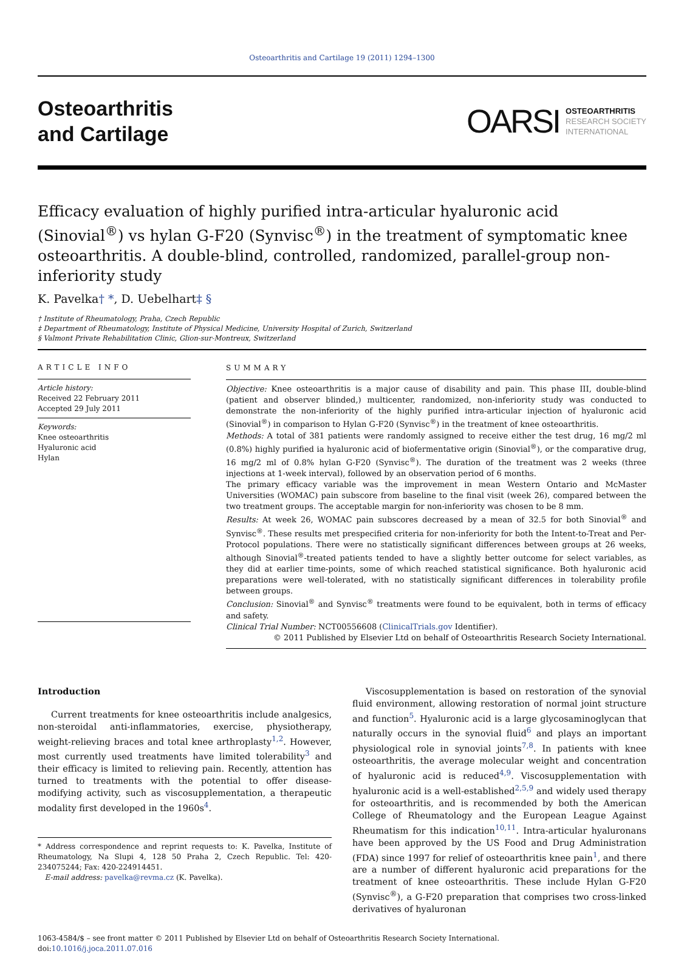Osteoarthritis and Cartilage 19 (2011) 1294–1300
Osteoarthritis
and Cartilage
OARSI
OSTEOARTHRITIS
RESEARCH SOCIETY
INTERNATIONAL
Efficacy evaluation of highly purified intra-articular hyaluronic acid (Sinovial<sup>®</sup>) vs hylan G-F20 (Synvisc<sup>®</sup>) in the treatment of symptomatic knee osteoarthritis. A double-blind, controlled, randomized, parallel-group non-inferiority study
K. Pavelka† *, D. Uebelhart‡ §
† Institute of Rheumatology, Praha, Czech Republic
‡ Department of Rheumatology, Institute of Physical Medicine, University Hospital of Zurich, Switzerland
§ Valmont Private Rehabilitation Clinic, Glion-sur-Montreux, Switzerland
ARTICLE INFO
Article history:
Received 22 February 2011
Accepted 29 July 2011
Keywords:
Knee osteoarthritis
Hyaluronic acid
Hylan
SUMMARY
Objective: Knee osteoarthritis is a major cause of disability and pain. This phase III, double-blind (patient and observer blinded,) multicenter, randomized, non-inferiority study was conducted to demonstrate the non-inferiority of the highly purified intra-articular injection of hyaluronic acid (Sinovial<sup>®</sup>) in comparison to Hylan G-F20 (Synvisc<sup>®</sup>) in the treatment of knee osteoarthritis.
Methods: A total of 381 patients were randomly assigned to receive either the test drug, 16 mg/2 ml (0.8%) highly purified ia hyaluronic acid of biofermentative origin (Sinovial<sup>®</sup>), or the comparative drug, 16 mg/2 ml of 0.8% hylan G-F20 (Synvisc<sup>®</sup>). The duration of the treatment was 2 weeks (three injections at 1-week interval), followed by an observation period of 6 months.
The primary efficacy variable was the improvement in mean Western Ontario and McMaster Universities (WOMAC) pain subscore from baseline to the final visit (week 26), compared between the two treatment groups. The acceptable margin for non-inferiority was chosen to be 8 mm.
Results: At week 26, WOMAC pain subscores decreased by a mean of 32.5 for both Sinovial<sup>®</sup> and Synvisc<sup>®</sup>. These results met prespecified criteria for non-inferiority for both the Intent-to-Treat and Per-Protocol populations. There were no statistically significant differences between groups at 26 weeks, although Sinovial<sup>®</sup>-treated patients tended to have a slightly better outcome for select variables, as they did at earlier time-points, some of which reached statistical significance. Both hyaluronic acid preparations were well-tolerated, with no statistically significant differences in tolerability profile between groups.
Conclusion: Sinovial<sup>®</sup> and Synvisc<sup>®</sup> treatments were found to be equivalent, both in terms of efficacy and safety.
Clinical Trial Number: NCT00556608 (ClinicalTrials.gov Identifier).
© 2011 Published by Elsevier Ltd on behalf of Osteoarthritis Research Society International.
Introduction
Current treatments for knee osteoarthritis include analgesics, non-steroidal anti-inflammatories, exercise, physiotherapy, weight-relieving braces and total knee arthroplasty<sup>1,2</sup>. However, most currently used treatments have limited tolerability<sup>3</sup> and their efficacy is limited to relieving pain. Recently, attention has turned to treatments with the potential to offer disease-modifying activity, such as viscosupplementation, a therapeutic modality first developed in the 1960s<sup>4</sup>.
* Address correspondence and reprint requests to: K. Pavelka, Institute of Rheumatology, Na Slupi 4, 128 50 Praha 2, Czech Republic. Tel: 420-234075244; Fax: 420-224914451.
E-mail address: pavelka@revma.cz (K. Pavelka).
Viscosupplementation is based on restoration of the synovial fluid environment, allowing restoration of normal joint structure and function<sup>5</sup>. Hyaluronic acid is a large glycosaminoglycan that naturally occurs in the synovial fluid<sup>6</sup> and plays an important physiological role in synovial joints<sup>7,8</sup>. In patients with knee osteoarthritis, the average molecular weight and concentration of hyaluronic acid is reduced<sup>4,9</sup>. Viscosupplementation with hyaluronic acid is a well-established<sup>2,5,9</sup> and widely used therapy for osteoarthritis, and is recommended by both the American College of Rheumatology and the European League Against Rheumatism for this indication<sup>10,11</sup>. Intra-articular hyaluronans have been approved by the US Food and Drug Administration (FDA) since 1997 for relief of osteoarthritis knee pain<sup>1</sup>, and there are a number of different hyaluronic acid preparations for the treatment of knee osteoarthritis. These include Hylan G-F20 (Synvisc<sup>®</sup>), a G-F20 preparation that comprises two cross-linked derivatives of hyaluronan
1063-4584/$ – see front matter © 2011 Published by Elsevier Ltd on behalf of Osteoarthritis Research Society International.
doi:10.1016/j.joca.2011.07.016